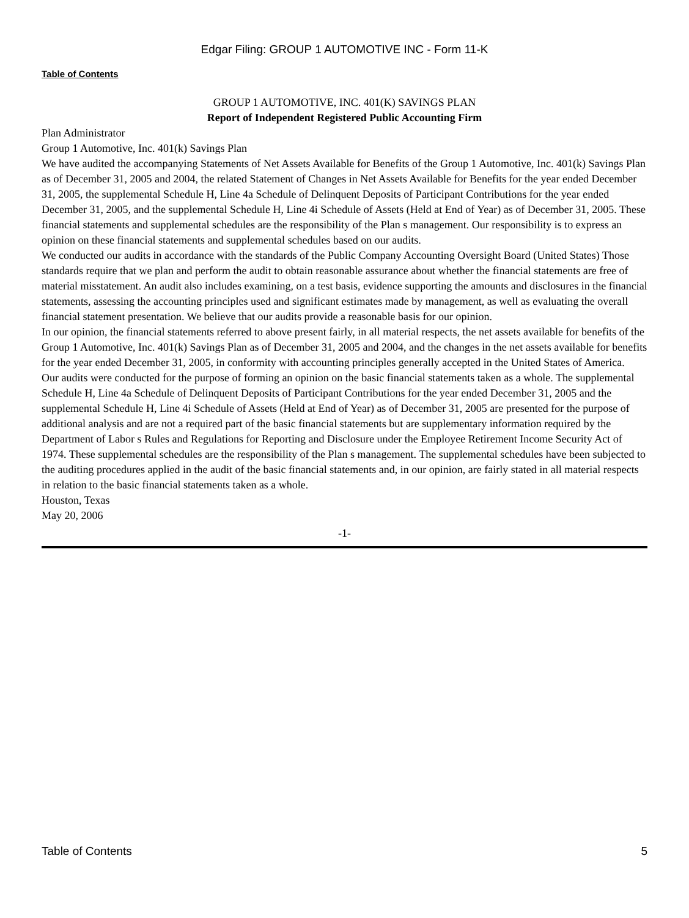Edgar Filing: GROUP 1 AUTOMOTIVE INC - Form 11-K
Table of Contents
GROUP 1 AUTOMOTIVE, INC. 401(K) SAVINGS PLAN
Report of Independent Registered Public Accounting Firm
Plan Administrator
Group 1 Automotive, Inc. 401(k) Savings Plan
We have audited the accompanying Statements of Net Assets Available for Benefits of the Group 1 Automotive, Inc. 401(k) Savings Plan as of December 31, 2005 and 2004, the related Statement of Changes in Net Assets Available for Benefits for the year ended December 31, 2005, the supplemental Schedule H, Line 4a Schedule of Delinquent Deposits of Participant Contributions for the year ended December 31, 2005, and the supplemental Schedule H, Line 4i Schedule of Assets (Held at End of Year) as of December 31, 2005. These financial statements and supplemental schedules are the responsibility of the Plan s management. Our responsibility is to express an opinion on these financial statements and supplemental schedules based on our audits.
We conducted our audits in accordance with the standards of the Public Company Accounting Oversight Board (United States) Those standards require that we plan and perform the audit to obtain reasonable assurance about whether the financial statements are free of material misstatement. An audit also includes examining, on a test basis, evidence supporting the amounts and disclosures in the financial statements, assessing the accounting principles used and significant estimates made by management, as well as evaluating the overall financial statement presentation. We believe that our audits provide a reasonable basis for our opinion.
In our opinion, the financial statements referred to above present fairly, in all material respects, the net assets available for benefits of the Group 1 Automotive, Inc. 401(k) Savings Plan as of December 31, 2005 and 2004, and the changes in the net assets available for benefits for the year ended December 31, 2005, in conformity with accounting principles generally accepted in the United States of America.
Our audits were conducted for the purpose of forming an opinion on the basic financial statements taken as a whole. The supplemental Schedule H, Line 4a Schedule of Delinquent Deposits of Participant Contributions for the year ended December 31, 2005 and the supplemental Schedule H, Line 4i Schedule of Assets (Held at End of Year) as of December 31, 2005 are presented for the purpose of additional analysis and are not a required part of the basic financial statements but are supplementary information required by the Department of Labor s Rules and Regulations for Reporting and Disclosure under the Employee Retirement Income Security Act of 1974. These supplemental schedules are the responsibility of the Plan s management. The supplemental schedules have been subjected to the auditing procedures applied in the audit of the basic financial statements and, in our opinion, are fairly stated in all material respects in relation to the basic financial statements taken as a whole.
Houston, Texas
May 20, 2006
-1-
Table of Contents 5